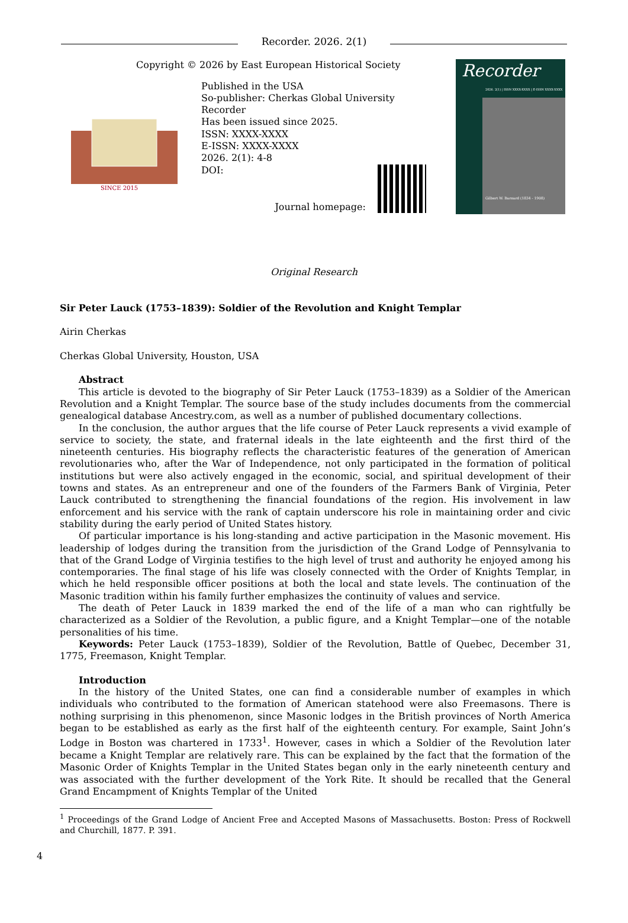Recorder. 2026. 2(1)
Copyright © 2026 by East European Historical Society
SINCE 2015
Published in the USA
So-publisher: Cherkas Global University
Recorder
Has been issued since 2025.
ISSN: XXXX-XXXX
E-ISSN: XXXX-XXXX
2026. 2(1): 4-8
DOI:
Journal homepage:
Recorder
2026. 2(1) | ISSN XXXX-XXXX | E-ISSN XXXX-XXXX
Gilbert W. Barnard (1834 - 1908)
Original Research
Sir Peter Lauck (1753–1839): Soldier of the Revolution and Knight Templar
Airin Cherkas
Cherkas Global University, Houston, USA
Abstract
This article is devoted to the biography of Sir Peter Lauck (1753–1839) as a Soldier of the American Revolution and a Knight Templar. The source base of the study includes documents from the commercial genealogical database Ancestry.com, as well as a number of published documentary collections.
In the conclusion, the author argues that the life course of Peter Lauck represents a vivid example of service to society, the state, and fraternal ideals in the late eighteenth and the first third of the nineteenth centuries. His biography reflects the characteristic features of the generation of American revolutionaries who, after the War of Independence, not only participated in the formation of political institutions but were also actively engaged in the economic, social, and spiritual development of their towns and states. As an entrepreneur and one of the founders of the Farmers Bank of Virginia, Peter Lauck contributed to strengthening the financial foundations of the region. His involvement in law enforcement and his service with the rank of captain underscore his role in maintaining order and civic stability during the early period of United States history.
Of particular importance is his long-standing and active participation in the Masonic movement. His leadership of lodges during the transition from the jurisdiction of the Grand Lodge of Pennsylvania to that of the Grand Lodge of Virginia testifies to the high level of trust and authority he enjoyed among his contemporaries. The final stage of his life was closely connected with the Order of Knights Templar, in which he held responsible officer positions at both the local and state levels. The continuation of the Masonic tradition within his family further emphasizes the continuity of values and service.
The death of Peter Lauck in 1839 marked the end of the life of a man who can rightfully be characterized as a Soldier of the Revolution, a public figure, and a Knight Templar—one of the notable personalities of his time.
Keywords: Peter Lauck (1753–1839), Soldier of the Revolution, Battle of Quebec, December 31, 1775, Freemason, Knight Templar.
Introduction
In the history of the United States, one can find a considerable number of examples in which individuals who contributed to the formation of American statehood were also Freemasons. There is nothing surprising in this phenomenon, since Masonic lodges in the British provinces of North America began to be established as early as the first half of the eighteenth century. For example, Saint John’s Lodge in Boston was chartered in 1733<sup>1</sup>. However, cases in which a Soldier of the Revolution later became a Knight Templar are relatively rare. This can be explained by the fact that the formation of the Masonic Order of Knights Templar in the United States began only in the early nineteenth century and was associated with the further development of the York Rite. It should be recalled that the General Grand Encampment of Knights Templar of the United
<sup>1</sup> Proceedings of the Grand Lodge of Ancient Free and Accepted Masons of Massachusetts. Boston: Press of Rockwell and Churchill, 1877. P. 391.
4